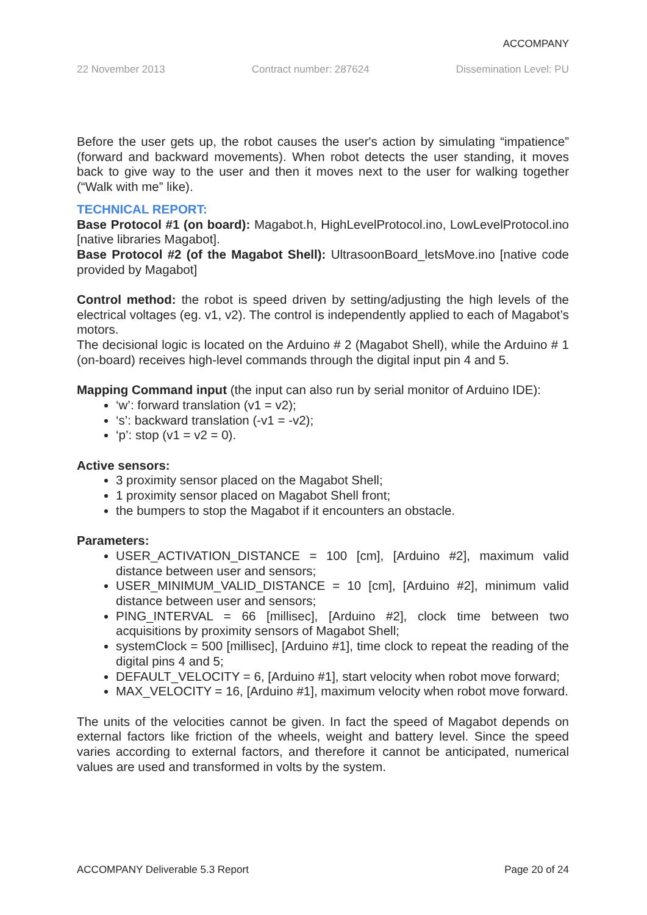ACCOMPANY
22 November 2013 Contract number: 287624 Dissemination Level: PU
Before the user gets up, the robot causes the user's action by simulating “impatience” (forward and backward movements). When robot detects the user standing, it moves back to give way to the user and then it moves next to the user for walking together (“Walk with me” like).
TECHNICAL REPORT:
Base Protocol #1 (on board): Magabot.h, HighLevelProtocol.ino, LowLevelProtocol.ino [native libraries Magabot].
Base Protocol #2 (of the Magabot Shell): UltrasoonBoard_letsMove.ino [native code provided by Magabot]
Control method: the robot is speed driven by setting/adjusting the high levels of the electrical voltages (eg. v1, v2). The control is independently applied to each of Magabot’s motors.
The decisional logic is located on the Arduino # 2 (Magabot Shell), while the Arduino # 1 (on-board) receives high-level commands through the digital input pin 4 and 5.
Mapping Command input (the input can also run by serial monitor of Arduino IDE):
‘w’: forward translation (v1 = v2);
‘s’: backward translation (-v1 = -v2);
‘p’: stop (v1 = v2 = 0).
Active sensors:
3 proximity sensor placed on the Magabot Shell;
1 proximity sensor placed on Magabot Shell front;
the bumpers to stop the Magabot if it encounters an obstacle.
Parameters:
USER_ACTIVATION_DISTANCE = 100 [cm], [Arduino #2], maximum valid distance between user and sensors;
USER_MINIMUM_VALID_DISTANCE = 10 [cm], [Arduino #2], minimum valid distance between user and sensors;
PING_INTERVAL = 66 [millisec], [Arduino #2], clock time between two acquisitions by proximity sensors of Magabot Shell;
systemClock = 500 [millisec], [Arduino #1], time clock to repeat the reading of the digital pins 4 and 5;
DEFAULT_VELOCITY = 6, [Arduino #1], start velocity when robot move forward;
MAX_VELOCITY = 16, [Arduino #1], maximum velocity when robot move forward.
The units of the velocities cannot be given. In fact the speed of Magabot depends on external factors like friction of the wheels, weight and battery level. Since the speed varies according to external factors, and therefore it cannot be anticipated, numerical values are used and transformed in volts by the system.
ACCOMPANY Deliverable 5.3 Report Page 20 of 24